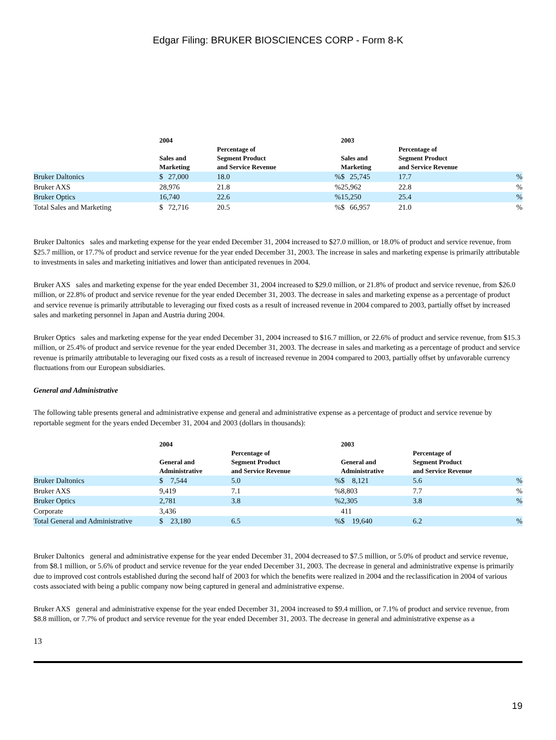Edgar Filing: BRUKER BIOSCIENCES CORP - Form 8-K
| | 2004 | | | | 2003 | | | |
| --- | --- | --- | --- | --- | --- | --- | --- | --- |
| | Sales and Marketing | | Percentage of Segment Product and Service Revenue | | Sales and Marketing | | Percentage of Segment Product and Service Revenue | |
| Bruker Daltonics | $ | 27,000 | 18.0 | % | $ | 25,745 | 17.7 | % |
| Bruker AXS | 28,976 | | 21.8 | % | 25,962 | | 22.8 | % |
| Bruker Optics | 16,740 | | 22.6 | % | 15,250 | | 25.4 | % |
| Total Sales and Marketing | $ | 72,716 | 20.5 | % | $ | 66,957 | 21.0 | % |
Bruker Daltonics sales and marketing expense for the year ended December 31, 2004 increased to $27.0 million, or 18.0% of product and service revenue, from $25.7 million, or 17.7% of product and service revenue for the year ended December 31, 2003. The increase in sales and marketing expense is primarily attributable to investments in sales and marketing initiatives and lower than anticipated revenues in 2004.
Bruker AXS sales and marketing expense for the year ended December 31, 2004 increased to $29.0 million, or 21.8% of product and service revenue, from $26.0 million, or 22.8% of product and service revenue for the year ended December 31, 2003. The decrease in sales and marketing expense as a percentage of product and service revenue is primarily attributable to leveraging our fixed costs as a result of increased revenue in 2004 compared to 2003, partially offset by increased sales and marketing personnel in Japan and Austria during 2004.
Bruker Optics sales and marketing expense for the year ended December 31, 2004 increased to $16.7 million, or 22.6% of product and service revenue, from $15.3 million, or 25.4% of product and service revenue for the year ended December 31, 2003. The decrease in sales and marketing as a percentage of product and service revenue is primarily attributable to leveraging our fixed costs as a result of increased revenue in 2004 compared to 2003, partially offset by unfavorable currency fluctuations from our European subsidiaries.
General and Administrative
The following table presents general and administrative expense and general and administrative expense as a percentage of product and service revenue by reportable segment for the years ended December 31, 2004 and 2003 (dollars in thousands):
| | 2004 | | | | 2003 | | | |
| --- | --- | --- | --- | --- | --- | --- | --- | --- |
| | General and Administrative | | Percentage of Segment Product and Service Revenue | | General and Administrative | | Percentage of Segment Product and Service Revenue | |
| Bruker Daltonics | $ | 7,544 | 5.0 | % | $ | 8,121 | 5.6 | % |
| Bruker AXS | 9,419 | | 7.1 | % | 8,803 | | 7.7 | % |
| Bruker Optics | 2,781 | | 3.8 | % | 2,305 | | 3.8 | % |
| Corporate | 3,436 | | | | 411 | | | |
| Total General and Administrative | $ | 23,180 | 6.5 | % | $ | 19,640 | 6.2 | % |
Bruker Daltonics general and administrative expense for the year ended December 31, 2004 decreased to $7.5 million, or 5.0% of product and service revenue, from $8.1 million, or 5.6% of product and service revenue for the year ended December 31, 2003. The decrease in general and administrative expense is primarily due to improved cost controls established during the second half of 2003 for which the benefits were realized in 2004 and the reclassification in 2004 of various costs associated with being a public company now being captured in general and administrative expense.
Bruker AXS general and administrative expense for the year ended December 31, 2004 increased to $9.4 million, or 7.1% of product and service revenue, from $8.8 million, or 7.7% of product and service revenue for the year ended December 31, 2003. The decrease in general and administrative expense as a
13
19